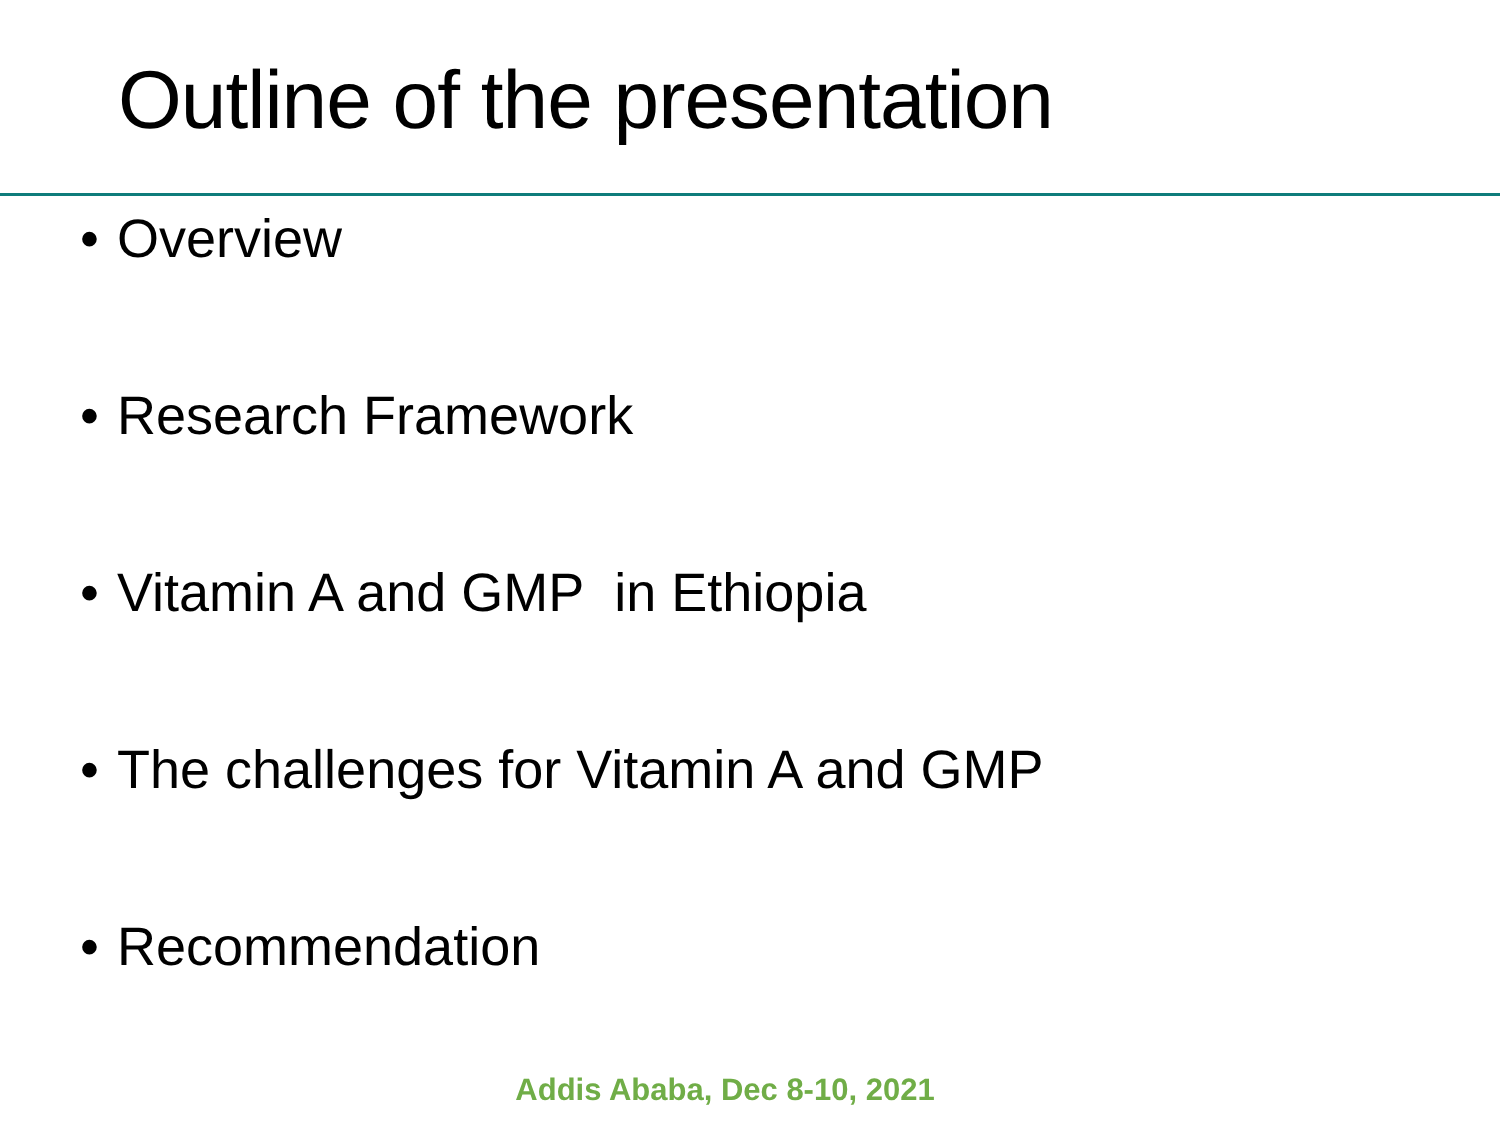Outline of the presentation
• Overview
• Research Framework
• Vitamin A and GMP in Ethiopia
• The challenges for Vitamin A and GMP
• Recommendation
Addis Ababa, Dec 8-10, 2021